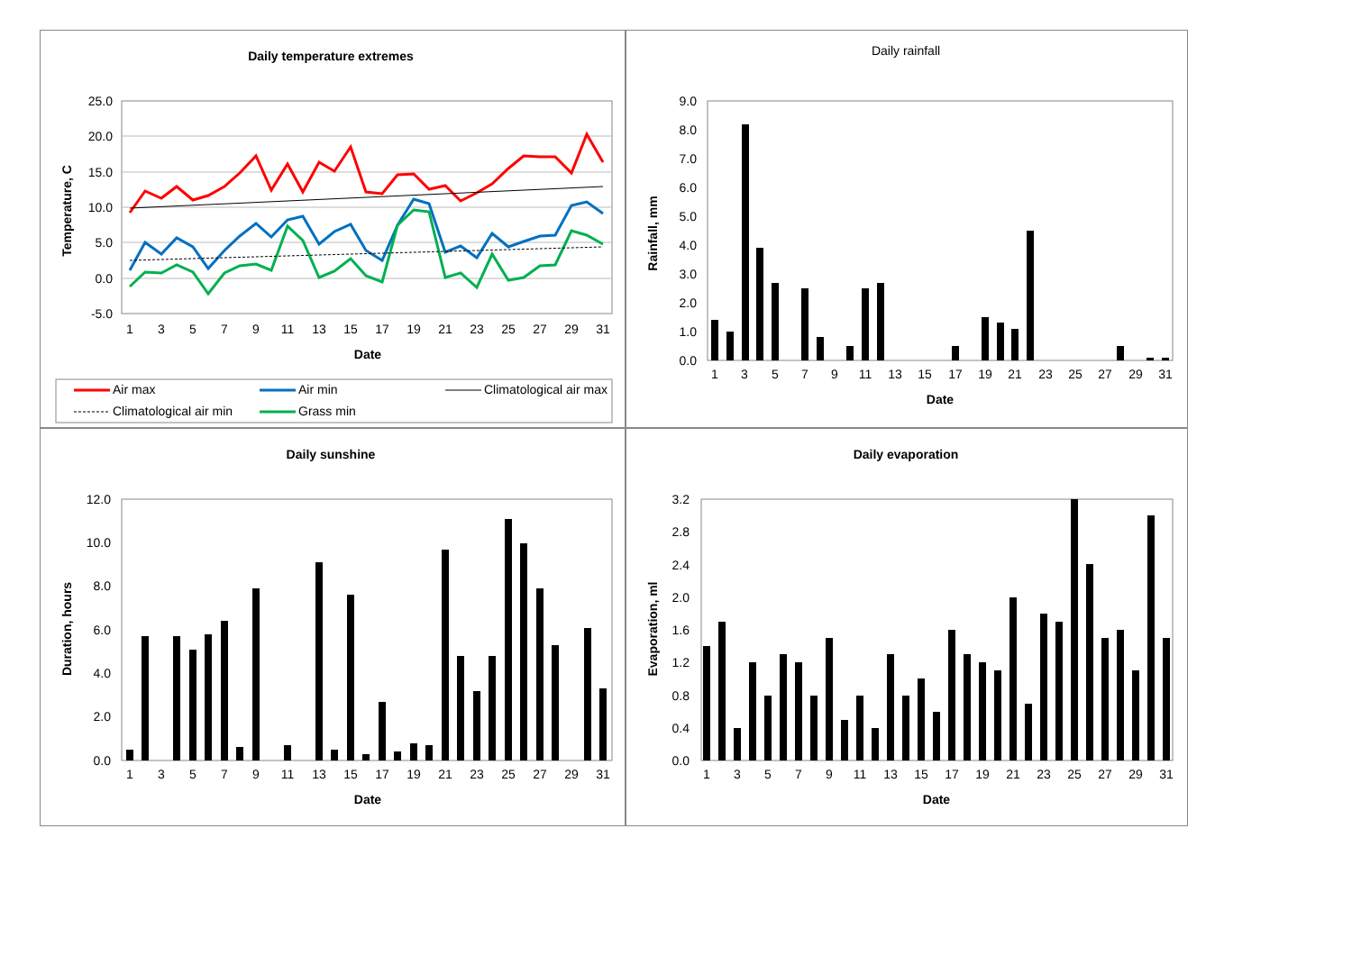Daily temperature extremes
25.0
20.0
15.0
10.0
5.0
0.0
-5.0
1
3
5
7
9
11
13
15
17
19
21
23
25
27
29
31
Date
Temperature, C
Air max
Air min
Climatological air max
Climatological air min
Grass min
Daily rainfall
9.0
8.0
7.0
6.0
5.0
4.0
3.0
2.0
1.0
0.0
1
3
5
7
9
11
13
15
17
19
21
23
25
27
29
31
Date
Rainfall, mm
Daily sunshine
12.0
10.0
8.0
6.0
4.0
2.0
0.0
1
3
5
7
9
11
13
15
17
19
21
23
25
27
29
31
Date
Duration, hours
Daily evaporation
3.2
2.8
2.4
2.0
1.6
1.2
0.8
0.4
0.0
1
3
5
7
9
11
13
15
17
19
21
23
25
27
29
31
Date
Evaporation, ml